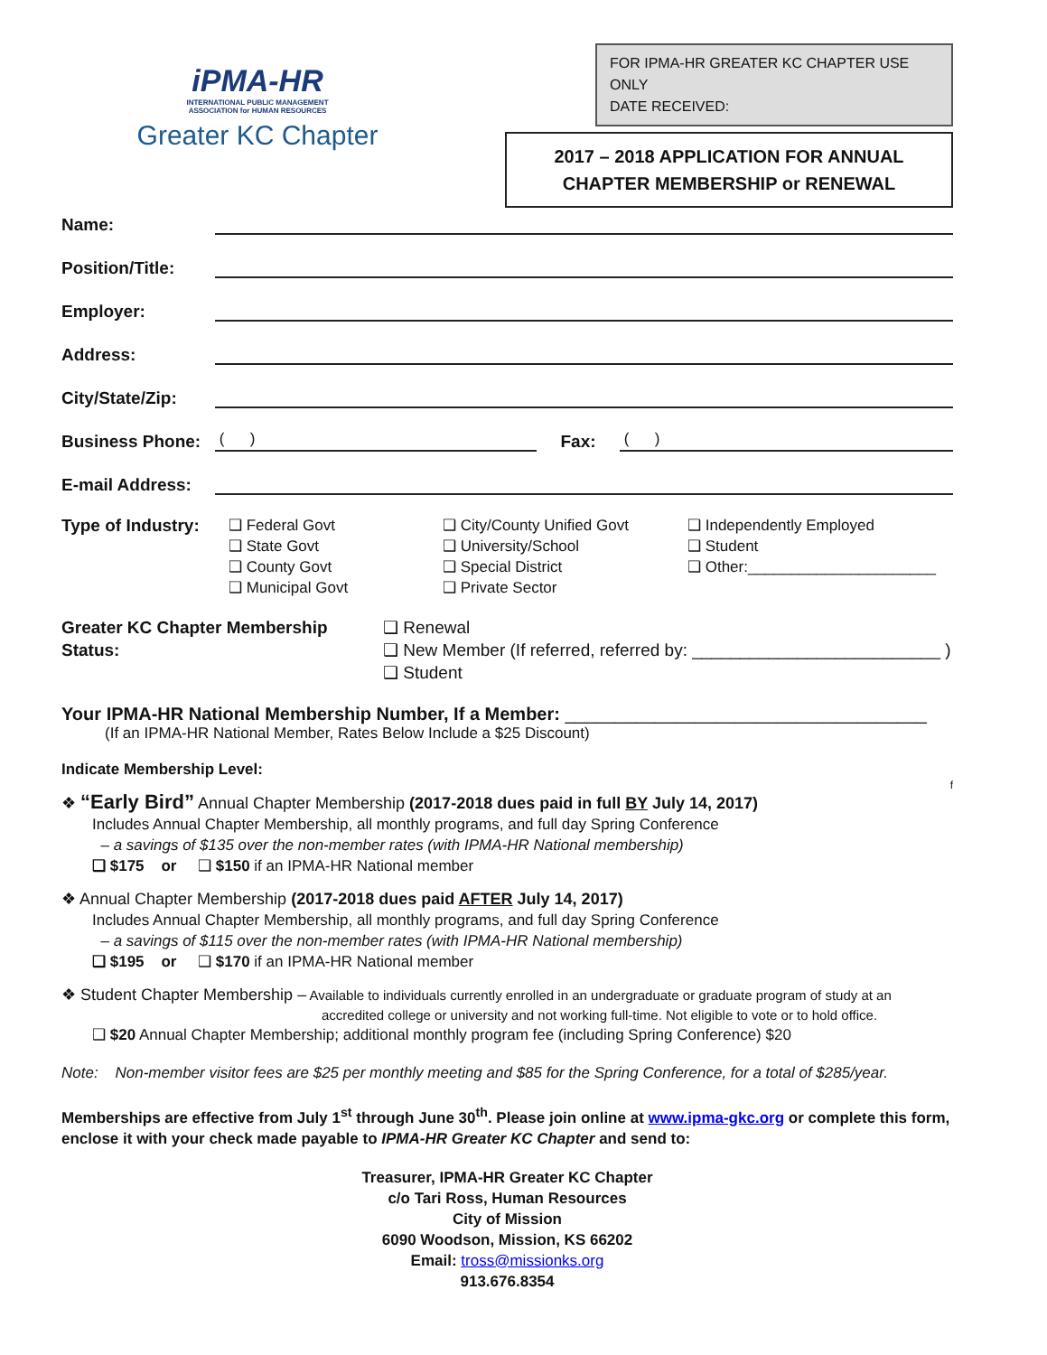iPMA-HR
INTERNATIONAL PUBLIC MANAGEMENT
ASSOCIATION for HUMAN RESOURCES
Greater KC Chapter
FOR IPMA-HR GREATER KC CHAPTER USE ONLY
DATE RECEIVED:
2017 – 2018 APPLICATION FOR ANNUAL
CHAPTER MEMBERSHIP or RENEWAL
Name:
Position/Title:
Employer:
Address:
City/State/Zip:
Business Phone:
( )
Fax:
( )
E-mail Address:
Type of Industry:
❑ Federal Govt
❑ State Govt
❑ County Govt
❑ Municipal Govt
❑ City/County Unified Govt
❑ University/School
❑ Special District
❑ Private Sector
❑ Independently Employed
❑ Student
❑ Other:______________________
Greater KC Chapter Membership Status:
❑ Renewal
❑ New Member (If referred, referred by: __________________________ )
❑ Student
Your IPMA-HR National Membership Number, If a Member: ____________________________________
(If an IPMA-HR National Member, Rates Below Include a $25 Discount)
Indicate Membership Level:
f
❖ “Early Bird” Annual Chapter Membership (2017-2018 dues paid in full BY July 14, 2017)
Includes Annual Chapter Membership, all monthly programs, and full day Spring Conference
– a savings of $135 over the non-member rates (with IPMA-HR National membership)
❑ $175 or ❑ $150 if an IPMA-HR National member
❖ Annual Chapter Membership (2017-2018 dues paid AFTER July 14, 2017)
Includes Annual Chapter Membership, all monthly programs, and full day Spring Conference
– a savings of $115 over the non-member rates (with IPMA-HR National membership)
❑ $195 or ❑ $170 if an IPMA-HR National member
❖ Student Chapter Membership – Available to individuals currently enrolled in an undergraduate or graduate program of study at an
accredited college or university and not working full-time. Not eligible to vote or to hold office.
❑ $20 Annual Chapter Membership; additional monthly program fee (including Spring Conference) $20
Note: Non-member visitor fees are $25 per monthly meeting and $85 for the Spring Conference, for a total of $285/year.
Memberships are effective from July 1<sup>st</sup> through June 30<sup>th</sup>. Please join online at www.ipma-gkc.org or complete this form, enclose it with your check made payable to IPMA-HR Greater KC Chapter and send to:
Treasurer, IPMA-HR Greater KC Chapter
c/o Tari Ross, Human Resources
City of Mission
6090 Woodson, Mission, KS 66202
Email: tross@missionks.org
913.676.8354